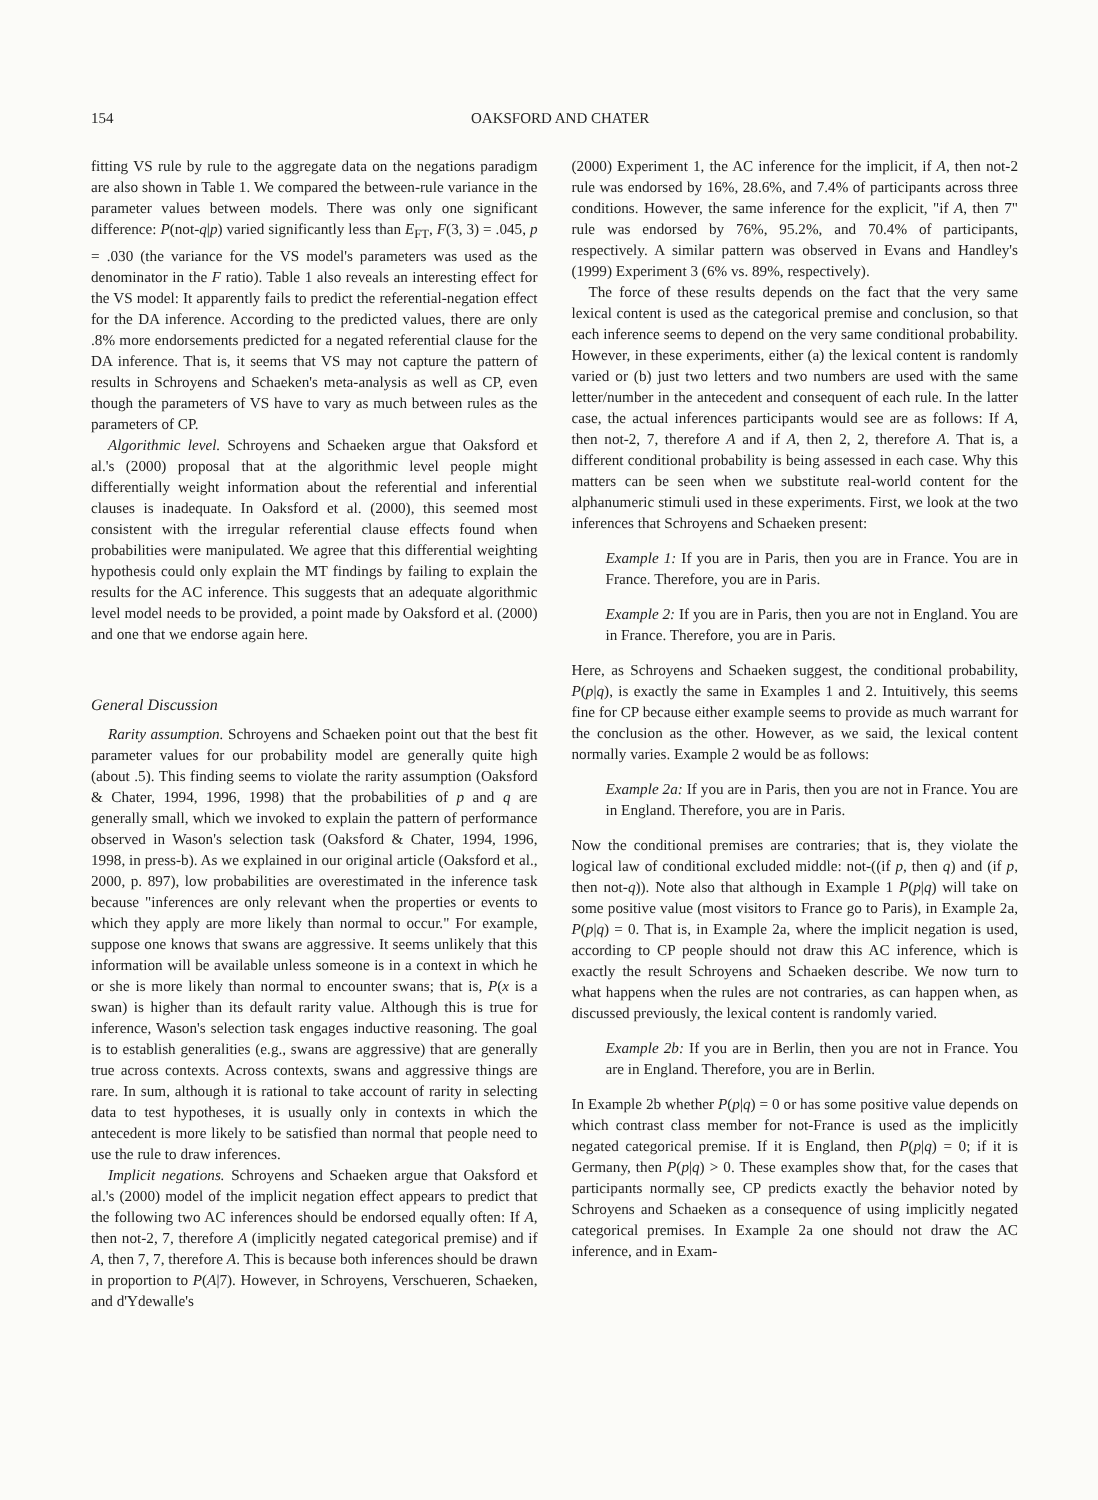154 OAKSFORD AND CHATER
fitting VS rule by rule to the aggregate data on the negations paradigm are also shown in Table 1. We compared the between-rule variance in the parameter values between models. There was only one significant difference: P(not-q|p) varied significantly less than E<sub>FT</sub>, F(3, 3) = .045, p = .030 (the variance for the VS model's parameters was used as the denominator in the F ratio). Table 1 also reveals an interesting effect for the VS model: It apparently fails to predict the referential-negation effect for the DA inference. According to the predicted values, there are only .8% more endorsements predicted for a negated referential clause for the DA inference. That is, it seems that VS may not capture the pattern of results in Schroyens and Schaeken's meta-analysis as well as CP, even though the parameters of VS have to vary as much between rules as the parameters of CP.
Algorithmic level. Schroyens and Schaeken argue that Oaksford et al.'s (2000) proposal that at the algorithmic level people might differentially weight information about the referential and inferential clauses is inadequate. In Oaksford et al. (2000), this seemed most consistent with the irregular referential clause effects found when probabilities were manipulated. We agree that this differential weighting hypothesis could only explain the MT findings by failing to explain the results for the AC inference. This suggests that an adequate algorithmic level model needs to be provided, a point made by Oaksford et al. (2000) and one that we endorse again here.
General Discussion
Rarity assumption. Schroyens and Schaeken point out that the best fit parameter values for our probability model are generally quite high (about .5). This finding seems to violate the rarity assumption (Oaksford & Chater, 1994, 1996, 1998) that the probabilities of p and q are generally small, which we invoked to explain the pattern of performance observed in Wason's selection task (Oaksford & Chater, 1994, 1996, 1998, in press-b). As we explained in our original article (Oaksford et al., 2000, p. 897), low probabilities are overestimated in the inference task because "inferences are only relevant when the properties or events to which they apply are more likely than normal to occur." For example, suppose one knows that swans are aggressive. It seems unlikely that this information will be available unless someone is in a context in which he or she is more likely than normal to encounter swans; that is, P(x is a swan) is higher than its default rarity value. Although this is true for inference, Wason's selection task engages inductive reasoning. The goal is to establish generalities (e.g., swans are aggressive) that are generally true across contexts. Across contexts, swans and aggressive things are rare. In sum, although it is rational to take account of rarity in selecting data to test hypotheses, it is usually only in contexts in which the antecedent is more likely to be satisfied than normal that people need to use the rule to draw inferences.
Implicit negations. Schroyens and Schaeken argue that Oaksford et al.'s (2000) model of the implicit negation effect appears to predict that the following two AC inferences should be endorsed equally often: If A, then not-2, 7, therefore A (implicitly negated categorical premise) and if A, then 7, 7, therefore A. This is because both inferences should be drawn in proportion to P(A|7). However, in Schroyens, Verschueren, Schaeken, and d'Ydewalle's
(2000) Experiment 1, the AC inference for the implicit, if A, then not-2 rule was endorsed by 16%, 28.6%, and 7.4% of participants across three conditions. However, the same inference for the explicit, "if A, then 7" rule was endorsed by 76%, 95.2%, and 70.4% of participants, respectively. A similar pattern was observed in Evans and Handley's (1999) Experiment 3 (6% vs. 89%, respectively).
The force of these results depends on the fact that the very same lexical content is used as the categorical premise and conclusion, so that each inference seems to depend on the very same conditional probability. However, in these experiments, either (a) the lexical content is randomly varied or (b) just two letters and two numbers are used with the same letter/number in the antecedent and consequent of each rule. In the latter case, the actual inferences participants would see are as follows: If A, then not-2, 7, therefore A and if A, then 2, 2, therefore A. That is, a different conditional probability is being assessed in each case. Why this matters can be seen when we substitute real-world content for the alphanumeric stimuli used in these experiments. First, we look at the two inferences that Schroyens and Schaeken present:
Example 1: If you are in Paris, then you are in France. You are in France. Therefore, you are in Paris.
Example 2: If you are in Paris, then you are not in England. You are in France. Therefore, you are in Paris.
Here, as Schroyens and Schaeken suggest, the conditional probability, P(p|q), is exactly the same in Examples 1 and 2. Intuitively, this seems fine for CP because either example seems to provide as much warrant for the conclusion as the other. However, as we said, the lexical content normally varies. Example 2 would be as follows:
Example 2a: If you are in Paris, then you are not in France. You are in England. Therefore, you are in Paris.
Now the conditional premises are contraries; that is, they violate the logical law of conditional excluded middle: not-((if p, then q) and (if p, then not-q)). Note also that although in Example 1 P(p|q) will take on some positive value (most visitors to France go to Paris), in Example 2a, P(p|q) = 0. That is, in Example 2a, where the implicit negation is used, according to CP people should not draw this AC inference, which is exactly the result Schroyens and Schaeken describe. We now turn to what happens when the rules are not contraries, as can happen when, as discussed previously, the lexical content is randomly varied.
Example 2b: If you are in Berlin, then you are not in France. You are in England. Therefore, you are in Berlin.
In Example 2b whether P(p|q) = 0 or has some positive value depends on which contrast class member for not-France is used as the implicitly negated categorical premise. If it is England, then P(p|q) = 0; if it is Germany, then P(p|q) > 0. These examples show that, for the cases that participants normally see, CP predicts exactly the behavior noted by Schroyens and Schaeken as a consequence of using implicitly negated categorical premises. In Example 2a one should not draw the AC inference, and in Exam-